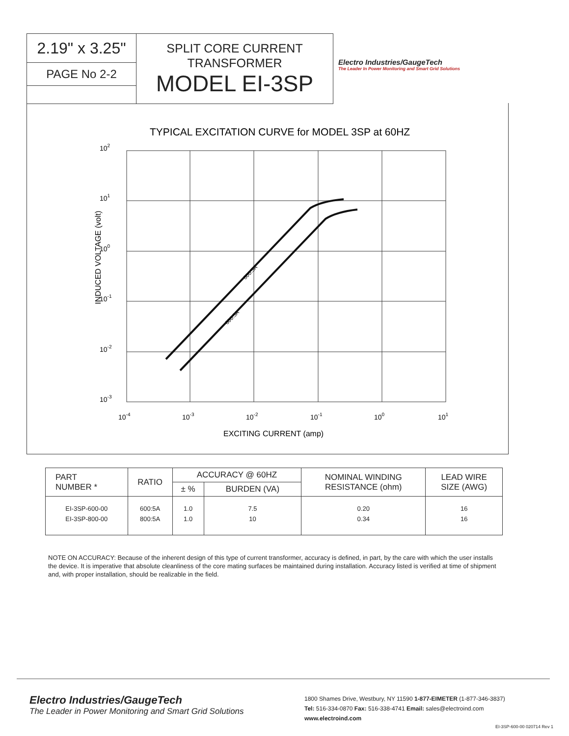2.19" x 3.25"
PAGE No 2-2
SPLIT CORE CURRENT
TRANSFORMER
MODEL EI-3SP
Electro Industries/GaugeTech
The Leader In Power Monitoring and Smart Grid Solutions
TYPICAL EXCITATION CURVE for MODEL 3SP at 60HZ
INDUCED VOLTAGE (volt)
102
101
100
10-1
10-2
10-3
10-4
10-3
10-2
10-1
100
101
EXCITING CURRENT (amp)
800:5A
600:5A
| PART NUMBER * | RATIO | ACCURACY @ 60HZ | | NOMINAL WINDING RESISTANCE (ohm) | LEAD WIRE SIZE (AWG) |
| --- | --- | --- | --- | --- | --- |
| | | ± % | BURDEN (VA) | | |
| EI-3SP-600-00 EI-3SP-800-00 | 600:5A 800:5A | 1.0 1.0 | 7.5 10 | 0.20 0.34 | 16 16 |
NOTE ON ACCURACY: Because of the inherent design of this type of current transformer, accuracy is defined, in part, by the care with which the user installs the device. It is imperative that absolute cleanliness of the core mating surfaces be maintained during installation. Accuracy listed is verified at time of shipment and, with proper installation, should be realizable in the field.
Electro Industries/GaugeTech
The Leader in Power Monitoring and Smart Grid Solutions
1800 Shames Drive, Westbury, NY 11590 1-877-EIMETER (1-877-346-3837)
Tel: 516-334-0870 Fax: 516-338-4741 Email: sales@electroind.com
www.electroind.com
EI-3SP-600-00 020714 Rev 1